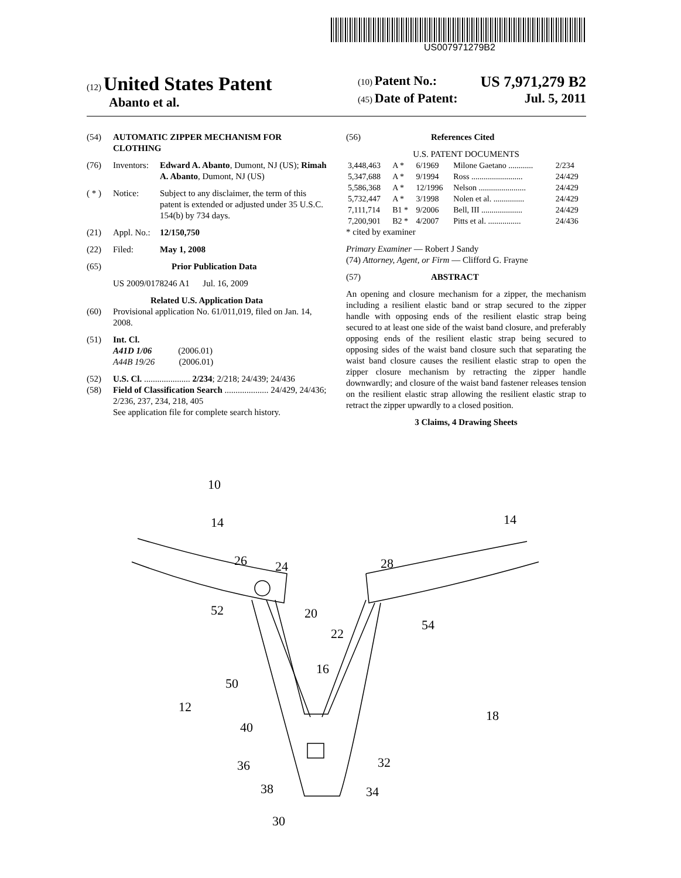US007971279B2
(12) United States Patent
Abanto et al.
(10) Patent No.: US 7,971,279 B2
(45) Date of Patent: Jul. 5, 2011
(54) AUTOMATIC ZIPPER MECHANISM FOR CLOTHING
(76) Inventors: Edward A. Abanto, Dumont, NJ (US); Rimah A. Abanto, Dumont, NJ (US)
( * ) Notice: Subject to any disclaimer, the term of this patent is extended or adjusted under 35 U.S.C. 154(b) by 734 days.
(21) Appl. No.: 12/150,750
(22) Filed: May 1, 2008
(65) Prior Publication Data
US 2009/0178246 A1 Jul. 16, 2009
Related U.S. Application Data
(60) Provisional application No. 61/011,019, filed on Jan. 14, 2008.
(51) Int. Cl.
A41D 1/06 (2006.01)
A44B 19/26 (2006.01)
(52) U.S. Cl. ..................... 2/234; 2/218; 24/439; 24/436
(58) Field of Classification Search .................... 24/429, 24/436; 2/236, 237, 234, 218, 405
See application file for complete search history.
(56) References Cited
U.S. PATENT DOCUMENTS
| 3,448,463 | A * | 6/1969 | Milone Gaetano ............ | 2/234 |
| 5,347,688 | A * | 9/1994 | Ross ......................... | 24/429 |
| 5,586,368 | A * | 12/1996 | Nelson ....................... | 24/429 |
| 5,732,447 | A * | 3/1998 | Nolen et al. ............... | 24/429 |
| 7,111,714 | B1 * | 9/2006 | Bell, III .................... | 24/429 |
| 7,200,901 | B2 * | 4/2007 | Pitts et al. ................ | 24/436 |
* cited by examiner
Primary Examiner — Robert J Sandy
(74) Attorney, Agent, or Firm — Clifford G. Frayne
(57) ABSTRACT
An opening and closure mechanism for a zipper, the mechanism including a resilient elastic band or strap secured to the zipper handle with opposing ends of the resilient elastic strap being secured to at least one side of the waist band closure, and preferably opposing ends of the resilient elastic strap being secured to opposing sides of the waist band closure such that separating the waist band closure causes the resilient elastic strap to open the zipper closure mechanism by retracting the zipper handle downwardly; and closure of the waist band fastener releases tension on the resilient elastic strap allowing the resilient elastic strap to retract the zipper upwardly to a closed position.
3 Claims, 4 Drawing Sheets
14
26
24
14
28
52
20
54
22
16
50
12
18
40
36
32
38
34
30
10